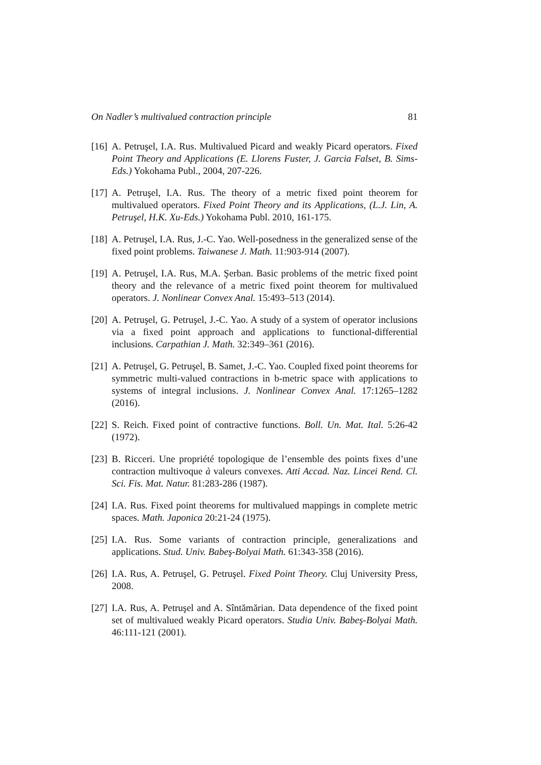On Nadler’s multivalued contraction principle 81
[16] A. Petruşel, I.A. Rus. Multivalued Picard and weakly Picard operators. Fixed Point Theory and Applications (E. Llorens Fuster, J. Garcia Falset, B. Sims-Eds.) Yokohama Publ., 2004, 207-226.
[17] A. Petruşel, I.A. Rus. The theory of a metric fixed point theorem for multivalued operators. Fixed Point Theory and its Applications, (L.J. Lin, A. Petruşel, H.K. Xu-Eds.) Yokohama Publ. 2010, 161-175.
[18] A. Petruşel, I.A. Rus, J.-C. Yao. Well-posedness in the generalized sense of the fixed point problems. Taiwanese J. Math. 11:903-914 (2007).
[19] A. Petruşel, I.A. Rus, M.A. Şerban. Basic problems of the metric fixed point theory and the relevance of a metric fixed point theorem for multivalued operators. J. Nonlinear Convex Anal. 15:493–513 (2014).
[20] A. Petruşel, G. Petruşel, J.-C. Yao. A study of a system of operator inclusions via a fixed point approach and applications to functional-differential inclusions. Carpathian J. Math. 32:349–361 (2016).
[21] A. Petruşel, G. Petruşel, B. Samet, J.-C. Yao. Coupled fixed point theorems for symmetric multi-valued contractions in b-metric space with applications to systems of integral inclusions. J. Nonlinear Convex Anal. 17:1265–1282 (2016).
[22] S. Reich. Fixed point of contractive functions. Boll. Un. Mat. Ital. 5:26-42 (1972).
[23] B. Ricceri. Une propriété topologique de l’ensemble des points fixes d’une contraction multivoque à valeurs convexes. Atti Accad. Naz. Lincei Rend. Cl. Sci. Fis. Mat. Natur. 81:283-286 (1987).
[24] I.A. Rus. Fixed point theorems for multivalued mappings in complete metric spaces. Math. Japonica 20:21-24 (1975).
[25] I.A. Rus. Some variants of contraction principle, generalizations and applications. Stud. Univ. Babeş-Bolyai Math. 61:343-358 (2016).
[26] I.A. Rus, A. Petruşel, G. Petruşel. Fixed Point Theory. Cluj University Press, 2008.
[27] I.A. Rus, A. Petruşel and A. Sîntămărian. Data dependence of the fixed point set of multivalued weakly Picard operators. Studia Univ. Babeş-Bolyai Math. 46:111-121 (2001).